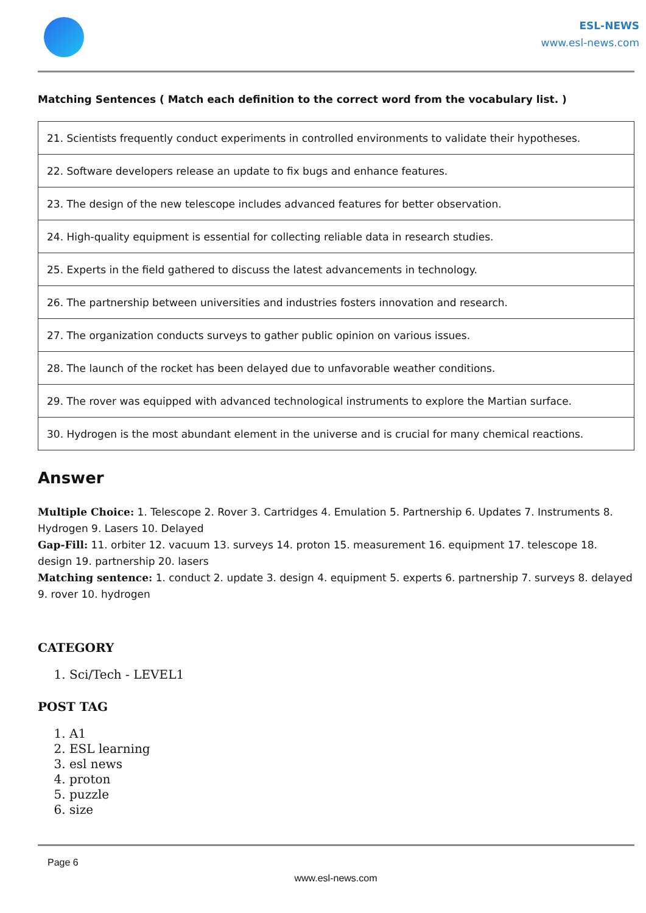ESL-NEWS
www.esl-news.com
Matching Sentences ( Match each definition to the correct word from the vocabulary list. )
| 21. Scientists frequently conduct experiments in controlled environments to validate their hypotheses. |
| 22. Software developers release an update to fix bugs and enhance features. |
| 23. The design of the new telescope includes advanced features for better observation. |
| 24. High-quality equipment is essential for collecting reliable data in research studies. |
| 25. Experts in the field gathered to discuss the latest advancements in technology. |
| 26. The partnership between universities and industries fosters innovation and research. |
| 27. The organization conducts surveys to gather public opinion on various issues. |
| 28. The launch of the rocket has been delayed due to unfavorable weather conditions. |
| 29. The rover was equipped with advanced technological instruments to explore the Martian surface. |
| 30. Hydrogen is the most abundant element in the universe and is crucial for many chemical reactions. |
Answer
Multiple Choice: 1. Telescope 2. Rover 3. Cartridges 4. Emulation 5. Partnership 6. Updates 7. Instruments 8. Hydrogen 9. Lasers 10. Delayed
Gap-Fill: 11. orbiter 12. vacuum 13. surveys 14. proton 15. measurement 16. equipment 17. telescope 18. design 19. partnership 20. lasers
Matching sentence: 1. conduct 2. update 3. design 4. equipment 5. experts 6. partnership 7. surveys 8. delayed 9. rover 10. hydrogen
CATEGORY
1. Sci/Tech - LEVEL1
POST TAG
1. A1
2. ESL learning
3. esl news
4. proton
5. puzzle
6. size
Page 6
www.esl-news.com